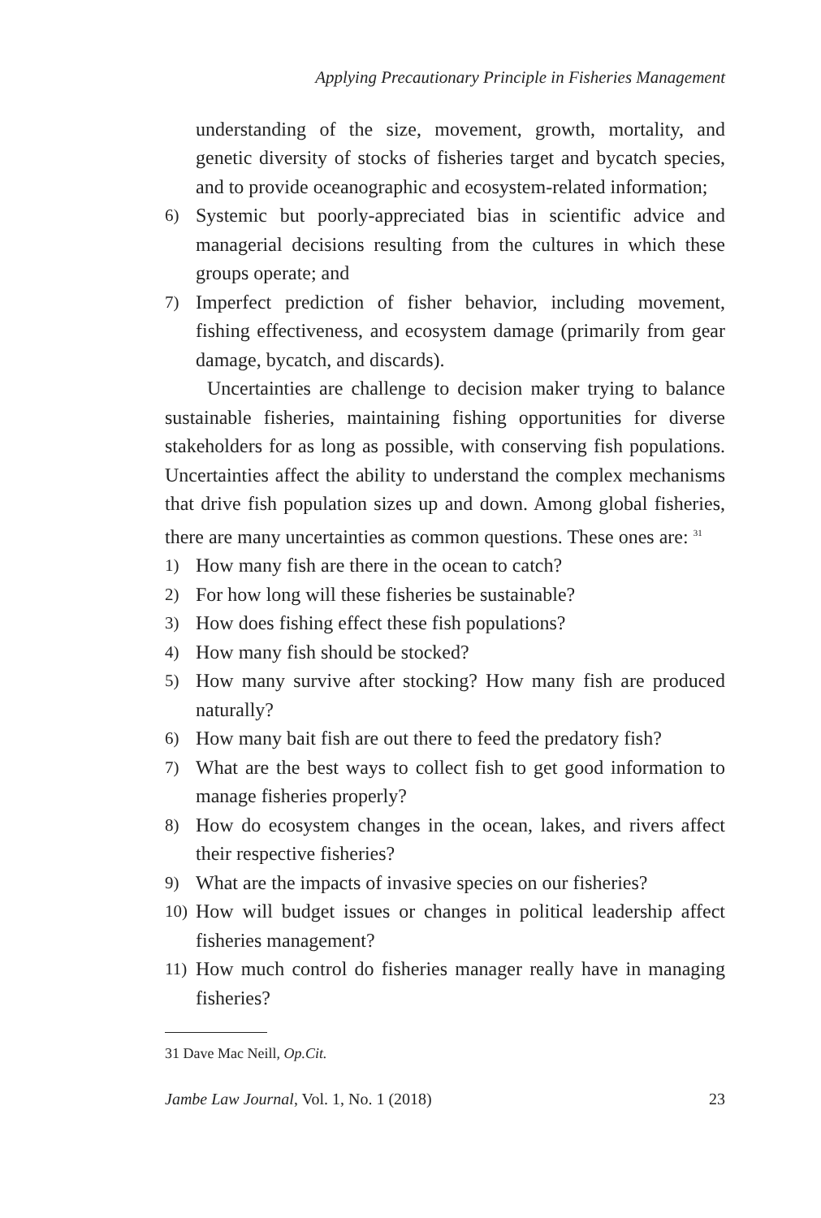Applying Precautionary Principle in Fisheries Management
understanding of the size, movement, growth, mortality, and genetic diversity of stocks of fisheries target and bycatch species, and to provide oceanographic and ecosystem-related information;
6) Systemic but poorly-appreciated bias in scientific advice and managerial decisions resulting from the cultures in which these groups operate; and
7) Imperfect prediction of fisher behavior, including movement, fishing effectiveness, and ecosystem damage (primarily from gear damage, bycatch, and discards).
Uncertainties are challenge to decision maker trying to balance sustainable fisheries, maintaining fishing opportunities for diverse stakeholders for as long as possible, with conserving fish populations. Uncertainties affect the ability to understand the complex mechanisms that drive fish population sizes up and down. Among global fisheries, there are many uncertainties as common questions. These ones are: <sup>31</sup>
1) How many fish are there in the ocean to catch?
2) For how long will these fisheries be sustainable?
3) How does fishing effect these fish populations?
4) How many fish should be stocked?
5) How many survive after stocking? How many fish are produced naturally?
6) How many bait fish are out there to feed the predatory fish?
7) What are the best ways to collect fish to get good information to manage fisheries properly?
8) How do ecosystem changes in the ocean, lakes, and rivers affect their respective fisheries?
9) What are the impacts of invasive species on our fisheries?
10) How will budget issues or changes in political leadership affect fisheries management?
11) How much control do fisheries manager really have in managing fisheries?
31 Dave Mac Neill, Op.Cit.
Jambe Law Journal, Vol. 1, No. 1 (2018) 23